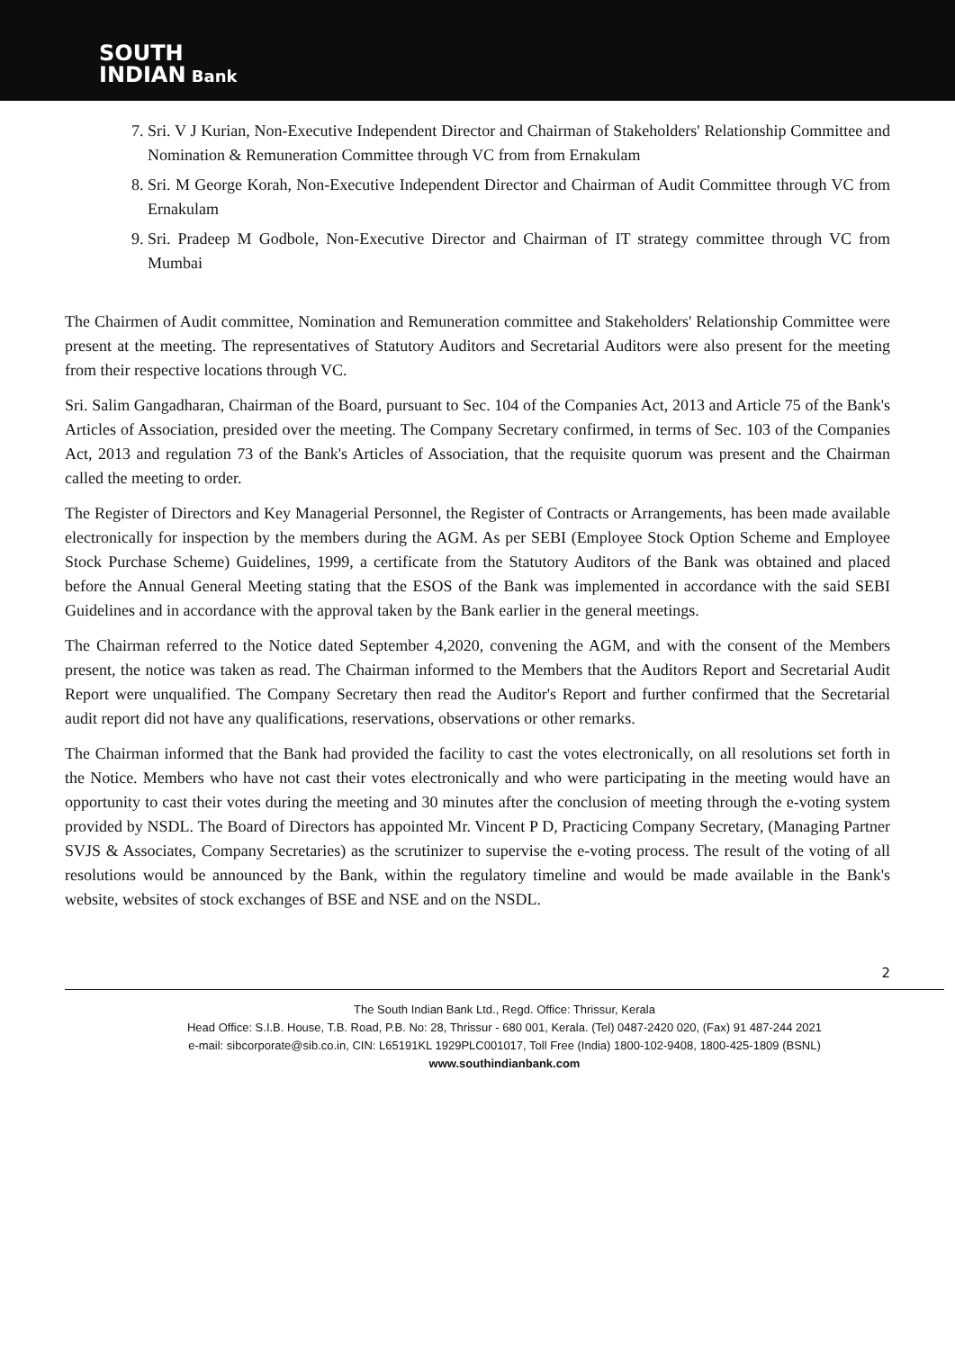SOUTH
INDIAN Bank
7. Sri. V J Kurian, Non-Executive Independent Director and Chairman of Stakeholders' Relationship Committee and Nomination & Remuneration Committee through VC from from Ernakulam
8. Sri. M George Korah, Non-Executive Independent Director and Chairman of Audit Committee through VC from Ernakulam
9. Sri. Pradeep M Godbole, Non-Executive Director and Chairman of IT strategy committee through VC from Mumbai
The Chairmen of Audit committee, Nomination and Remuneration committee and Stakeholders' Relationship Committee were present at the meeting. The representatives of Statutory Auditors and Secretarial Auditors were also present for the meeting from their respective locations through VC.
Sri. Salim Gangadharan, Chairman of the Board, pursuant to Sec. 104 of the Companies Act, 2013 and Article 75 of the Bank's Articles of Association, presided over the meeting. The Company Secretary confirmed, in terms of Sec. 103 of the Companies Act, 2013 and regulation 73 of the Bank's Articles of Association, that the requisite quorum was present and the Chairman called the meeting to order.
The Register of Directors and Key Managerial Personnel, the Register of Contracts or Arrangements, has been made available electronically for inspection by the members during the AGM. As per SEBI (Employee Stock Option Scheme and Employee Stock Purchase Scheme) Guidelines, 1999, a certificate from the Statutory Auditors of the Bank was obtained and placed before the Annual General Meeting stating that the ESOS of the Bank was implemented in accordance with the said SEBI Guidelines and in accordance with the approval taken by the Bank earlier in the general meetings.
The Chairman referred to the Notice dated September 4,2020, convening the AGM, and with the consent of the Members present, the notice was taken as read. The Chairman informed to the Members that the Auditors Report and Secretarial Audit Report were unqualified. The Company Secretary then read the Auditor's Report and further confirmed that the Secretarial audit report did not have any qualifications, reservations, observations or other remarks.
The Chairman informed that the Bank had provided the facility to cast the votes electronically, on all resolutions set forth in the Notice. Members who have not cast their votes electronically and who were participating in the meeting would have an opportunity to cast their votes during the meeting and 30 minutes after the conclusion of meeting through the e-voting system provided by NSDL. The Board of Directors has appointed Mr. Vincent P D, Practicing Company Secretary, (Managing Partner SVJS & Associates, Company Secretaries) as the scrutinizer to supervise the e-voting process. The result of the voting of all resolutions would be announced by the Bank, within the regulatory timeline and would be made available in the Bank's website, websites of stock exchanges of BSE and NSE and on the NSDL.
2
The South Indian Bank Ltd., Regd. Office: Thrissur, Kerala
Head Office: S.I.B. House, T.B. Road, P.B. No: 28, Thrissur - 680 001, Kerala. (Tel) 0487-2420 020, (Fax) 91 487-244 2021
e-mail: sibcorporate@sib.co.in, CIN: L65191KL 1929PLC001017, Toll Free (India) 1800-102-9408, 1800-425-1809 (BSNL)
www.southindianbank.com